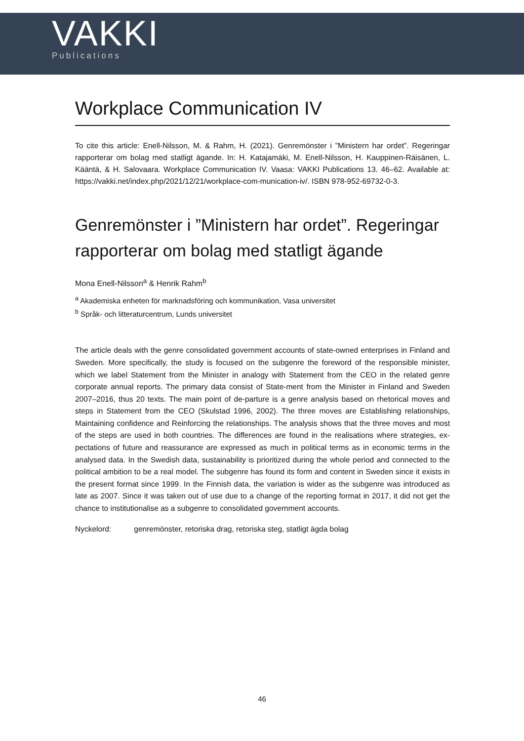VAKKI
Publications
Workplace Communication IV
To cite this article: Enell-Nilsson, M. & Rahm, H. (2021). Genremönster i ”Ministern har ordet”. Regeringar rapporterar om bolag med statligt ägande. In: H. Katajamäki, M. Enell-Nilsson, H. Kauppinen-Räisänen, L. Kääntä, & H. Salovaara. Workplace Communication IV. Vaasa: VAKKI Publications 13. 46–62. Available at: https://vakki.net/index.php/2021/12/21/workplace-com-munication-iv/. ISBN 978-952-69732-0-3.
Genremönster i ”Ministern har ordet”. Regeringar rapporterar om bolag med statligt ägande
Mona Enell-Nilsson<sup>a</sup> & Henrik Rahm<sup>b</sup>
<sup>a</sup> Akademiska enheten för marknadsföring och kommunikation, Vasa universitet
<sup>b</sup> Språk- och litteraturcentrum, Lunds universitet
The article deals with the genre consolidated government accounts of state-owned enterprises in Finland and Sweden. More specifically, the study is focused on the subgenre the foreword of the responsible minister, which we label Statement from the Minister in analogy with Statement from the CEO in the related genre corporate annual reports. The primary data consist of State-ment from the Minister in Finland and Sweden 2007–2016, thus 20 texts. The main point of de-parture is a genre analysis based on rhetorical moves and steps in Statement from the CEO (Skulstad 1996, 2002). The three moves are Establishing relationships, Maintaining confidence and Reinforcing the relationships. The analysis shows that the three moves and most of the steps are used in both countries. The differences are found in the realisations where strategies, ex-pectations of future and reassurance are expressed as much in political terms as in economic terms in the analysed data. In the Swedish data, sustainability is prioritized during the whole period and connected to the political ambition to be a real model. The subgenre has found its form and content in Sweden since it exists in the present format since 1999. In the Finnish data, the variation is wider as the subgenre was introduced as late as 2007. Since it was taken out of use due to a change of the reporting format in 2017, it did not get the chance to institutionalise as a subgenre to consolidated government accounts.
Nyckelord: genremönster, retoriska drag, retoriska steg, statligt ägda bolag
46